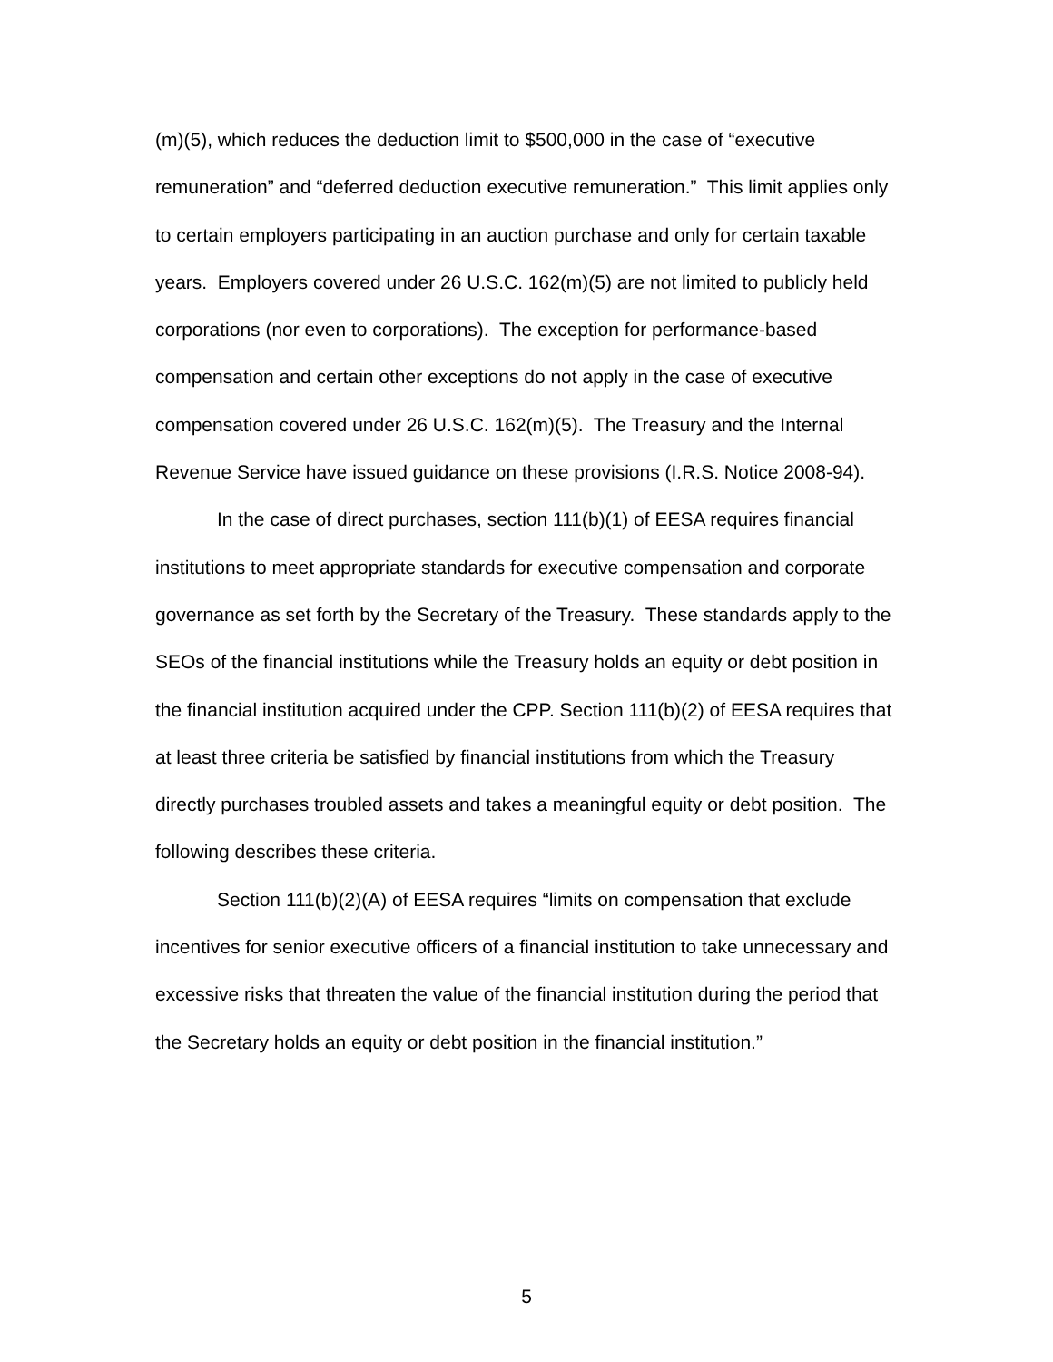(m)(5), which reduces the deduction limit to $500,000 in the case of “executive remuneration” and “deferred deduction executive remuneration.” This limit applies only to certain employers participating in an auction purchase and only for certain taxable years. Employers covered under 26 U.S.C. 162(m)(5) are not limited to publicly held corporations (nor even to corporations). The exception for performance-based compensation and certain other exceptions do not apply in the case of executive compensation covered under 26 U.S.C. 162(m)(5). The Treasury and the Internal Revenue Service have issued guidance on these provisions (I.R.S. Notice 2008-94).
In the case of direct purchases, section 111(b)(1) of EESA requires financial institutions to meet appropriate standards for executive compensation and corporate governance as set forth by the Secretary of the Treasury. These standards apply to the SEOs of the financial institutions while the Treasury holds an equity or debt position in the financial institution acquired under the CPP. Section 111(b)(2) of EESA requires that at least three criteria be satisfied by financial institutions from which the Treasury directly purchases troubled assets and takes a meaningful equity or debt position. The following describes these criteria.
Section 111(b)(2)(A) of EESA requires “limits on compensation that exclude incentives for senior executive officers of a financial institution to take unnecessary and excessive risks that threaten the value of the financial institution during the period that the Secretary holds an equity or debt position in the financial institution.”
5